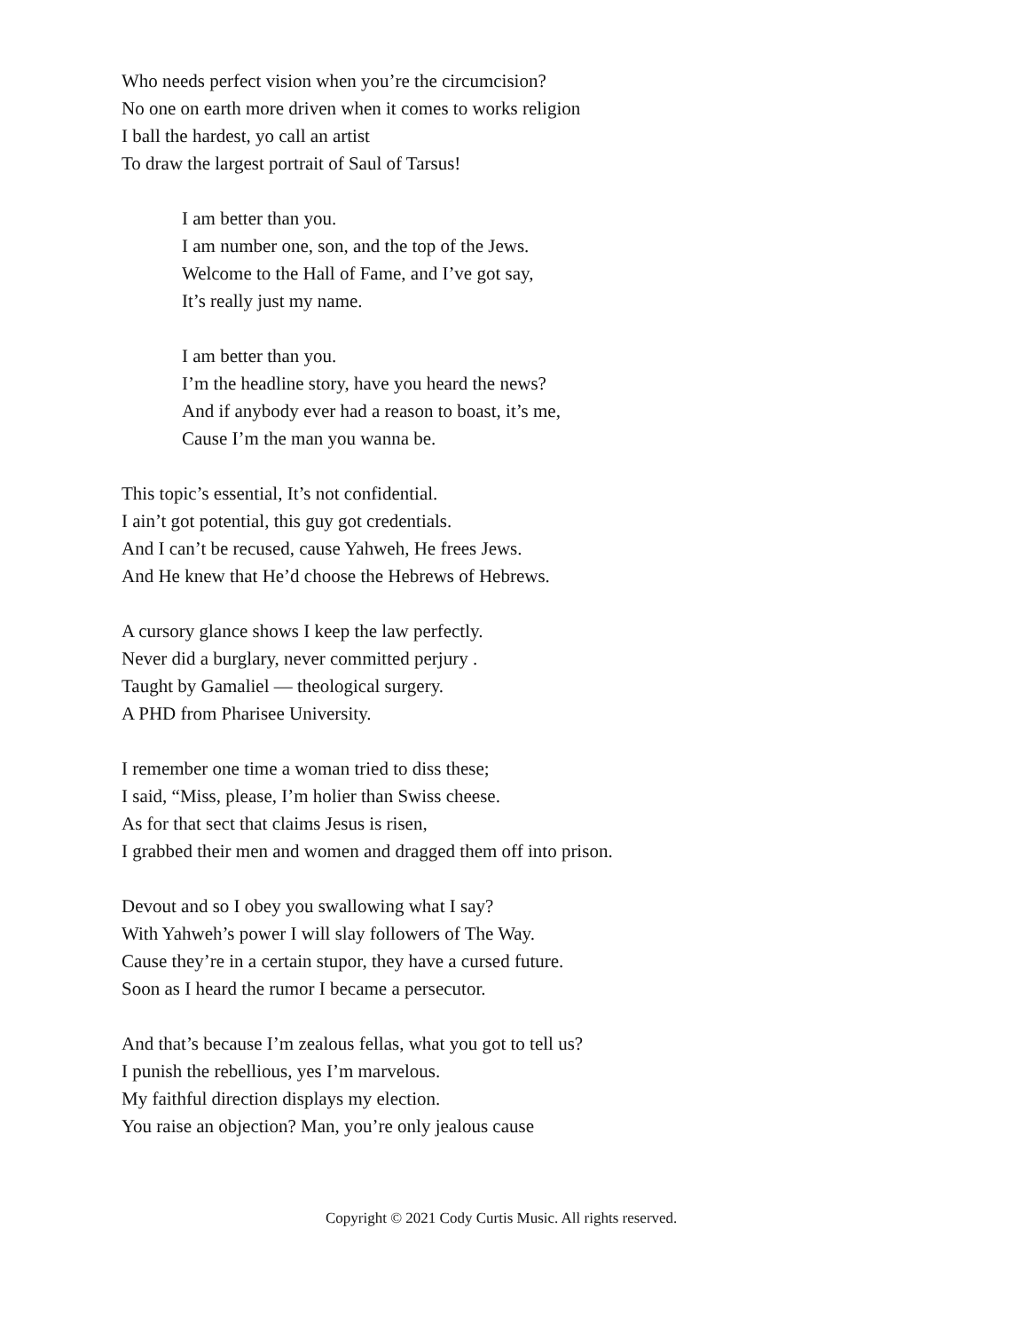Who needs perfect vision when you’re the circumcision?
No one on earth more driven when it comes to works religion
I ball the hardest, yo call an artist
To draw the largest portrait of Saul of Tarsus!
I am better than you.
I am number one, son, and the top of the Jews.
Welcome to the Hall of Fame, and I’ve got say,
It’s really just my name.
I am better than you.
I’m the headline story, have you heard the news?
And if anybody ever had a reason to boast, it’s me,
Cause I’m the man you wanna be.
This topic’s essential, It’s not confidential.
I ain’t got potential, this guy got credentials.
And I can’t be recused, cause Yahweh, He frees Jews.
And He knew that He’d choose the Hebrews of Hebrews.
A cursory glance shows I keep the law perfectly.
Never did a burglary, never committed perjury .
Taught by Gamaliel — theological surgery.
A PHD from Pharisee University.
I remember one time a woman tried to diss these;
I said, “Miss, please, I’m holier than Swiss cheese.
As for that sect that claims Jesus is risen,
I grabbed their men and women and dragged them off into prison.
Devout and so I obey you swallowing what I say?
With Yahweh’s power I will slay followers of The Way.
Cause they’re in a certain stupor, they have a cursed future.
Soon as I heard the rumor I became a persecutor.
And that’s because I’m zealous fellas, what you got to tell us?
I punish the rebellious, yes I’m marvelous.
My faithful direction displays my election.
You raise an objection? Man, you’re only jealous cause
Copyright © 2021 Cody Curtis Music. All rights reserved.